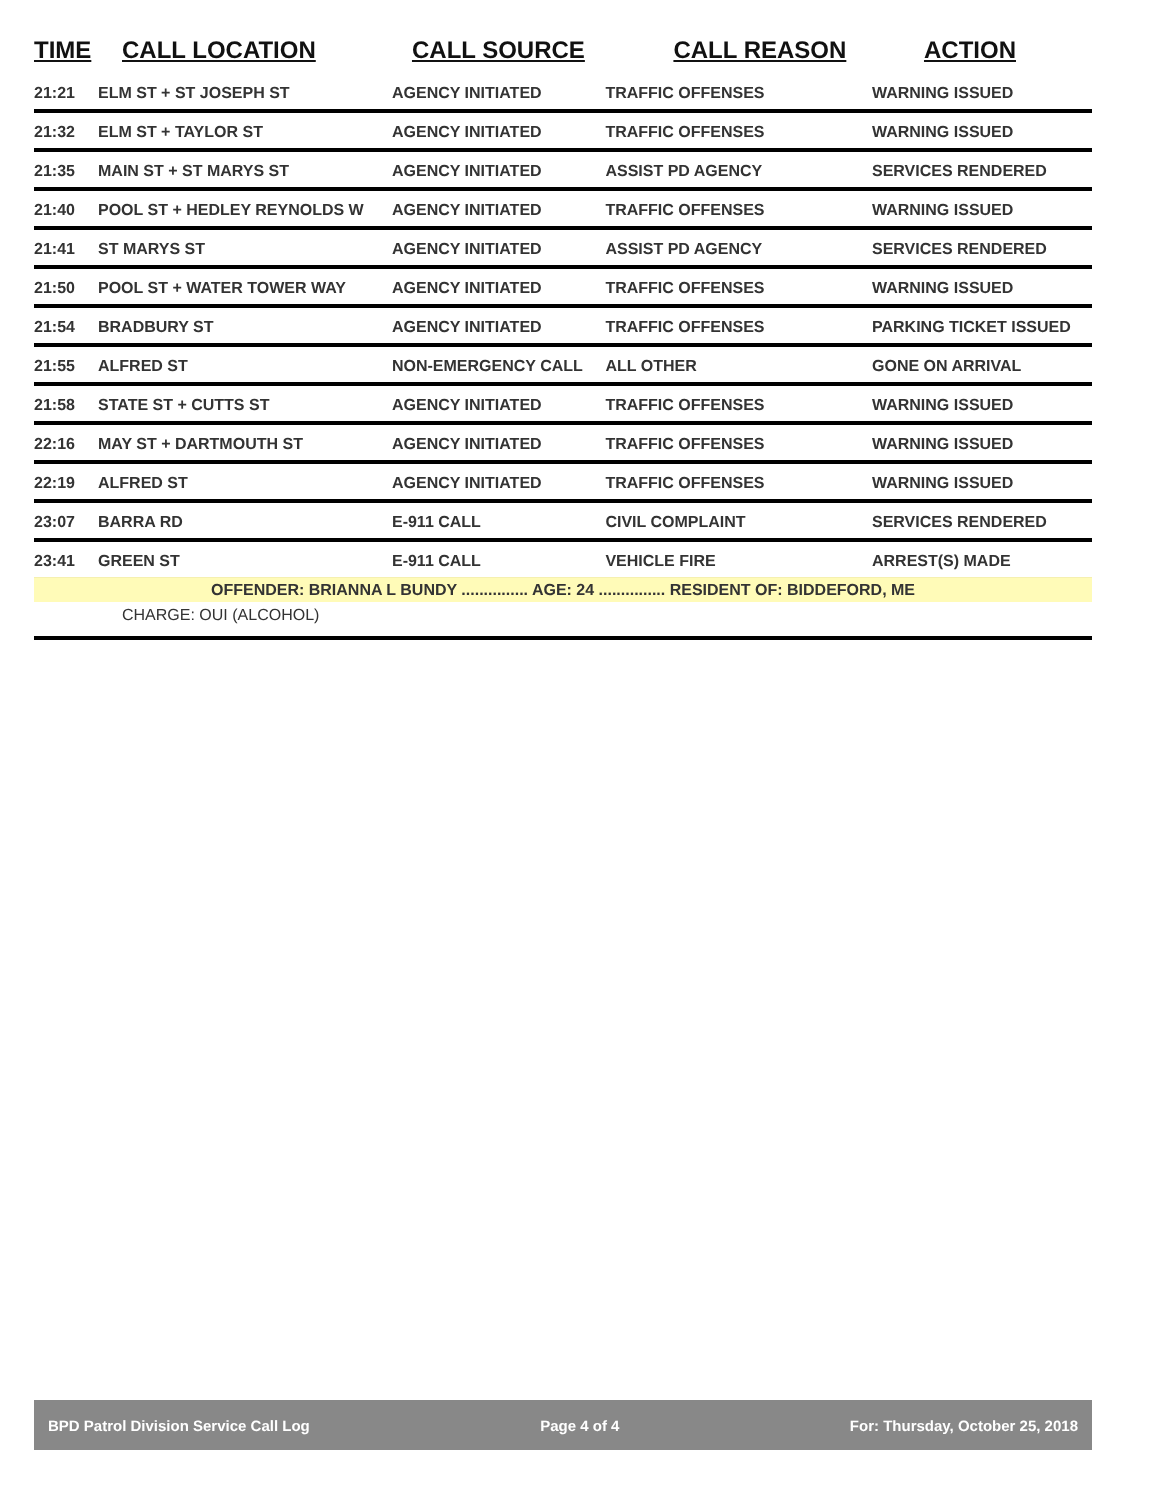| TIME | CALL LOCATION | CALL SOURCE | CALL REASON | ACTION |
| --- | --- | --- | --- | --- |
| 21:21 | ELM ST + ST JOSEPH ST | AGENCY INITIATED | TRAFFIC OFFENSES | WARNING ISSUED |
| 21:32 | ELM ST + TAYLOR ST | AGENCY INITIATED | TRAFFIC OFFENSES | WARNING ISSUED |
| 21:35 | MAIN ST + ST MARYS ST | AGENCY INITIATED | ASSIST PD AGENCY | SERVICES RENDERED |
| 21:40 | POOL ST + HEDLEY REYNOLDS W | AGENCY INITIATED | TRAFFIC OFFENSES | WARNING ISSUED |
| 21:41 | ST MARYS ST | AGENCY INITIATED | ASSIST PD AGENCY | SERVICES RENDERED |
| 21:50 | POOL ST + WATER TOWER WAY | AGENCY INITIATED | TRAFFIC OFFENSES | WARNING ISSUED |
| 21:54 | BRADBURY ST | AGENCY INITIATED | TRAFFIC OFFENSES | PARKING TICKET ISSUED |
| 21:55 | ALFRED ST | NON-EMERGENCY CALL | ALL OTHER | GONE ON ARRIVAL |
| 21:58 | STATE ST + CUTTS ST | AGENCY INITIATED | TRAFFIC OFFENSES | WARNING ISSUED |
| 22:16 | MAY ST + DARTMOUTH ST | AGENCY INITIATED | TRAFFIC OFFENSES | WARNING ISSUED |
| 22:19 | ALFRED ST | AGENCY INITIATED | TRAFFIC OFFENSES | WARNING ISSUED |
| 23:07 | BARRA RD | E-911 CALL | CIVIL COMPLAINT | SERVICES RENDERED |
| 23:41 | GREEN ST | E-911 CALL | VEHICLE FIRE | ARREST(S) MADE |
| OFFENDER: BRIANNA L BUNDY ............... AGE: 24 ............... RESIDENT OF: BIDDEFORD, ME | | | | |
| CHARGE: OUI (ALCOHOL) | | | | |
BPD Patrol Division Service Call Log Page 4 of 4 For: Thursday, October 25, 2018